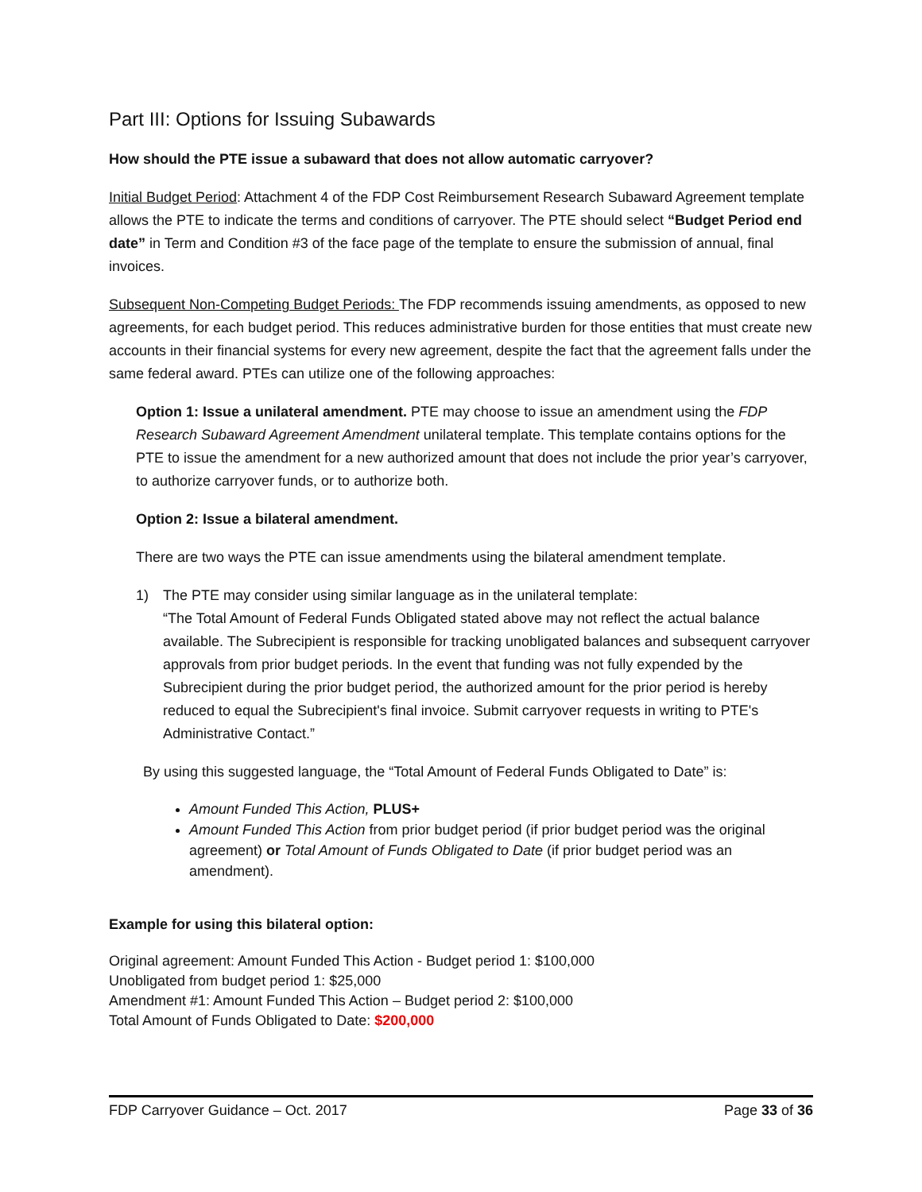Part III: Options for Issuing Subawards
How should the PTE issue a subaward that does not allow automatic carryover?
Initial Budget Period: Attachment 4 of the FDP Cost Reimbursement Research Subaward Agreement template allows the PTE to indicate the terms and conditions of carryover. The PTE should select “Budget Period end date” in Term and Condition #3 of the face page of the template to ensure the submission of annual, final invoices.
Subsequent Non-Competing Budget Periods: The FDP recommends issuing amendments, as opposed to new agreements, for each budget period. This reduces administrative burden for those entities that must create new accounts in their financial systems for every new agreement, despite the fact that the agreement falls under the same federal award. PTEs can utilize one of the following approaches:
Option 1: Issue a unilateral amendment. PTE may choose to issue an amendment using the FDP Research Subaward Agreement Amendment unilateral template. This template contains options for the PTE to issue the amendment for a new authorized amount that does not include the prior year’s carryover, to authorize carryover funds, or to authorize both.
Option 2: Issue a bilateral amendment.
There are two ways the PTE can issue amendments using the bilateral amendment template.
1) The PTE may consider using similar language as in the unilateral template:
“The Total Amount of Federal Funds Obligated stated above may not reflect the actual balance available. The Subrecipient is responsible for tracking unobligated balances and subsequent carryover approvals from prior budget periods. In the event that funding was not fully expended by the Subrecipient during the prior budget period, the authorized amount for the prior period is hereby reduced to equal the Subrecipient's final invoice. Submit carryover requests in writing to PTE's Administrative Contact.”
By using this suggested language, the “Total Amount of Federal Funds Obligated to Date” is:
Amount Funded This Action, PLUS+
Amount Funded This Action from prior budget period (if prior budget period was the original agreement) or Total Amount of Funds Obligated to Date (if prior budget period was an amendment).
Example for using this bilateral option:
Original agreement: Amount Funded This Action - Budget period 1: $100,000
Unobligated from budget period 1: $25,000
Amendment #1: Amount Funded This Action – Budget period 2: $100,000
Total Amount of Funds Obligated to Date: $200,000
FDP Carryover Guidance – Oct. 2017 Page 33 of 36